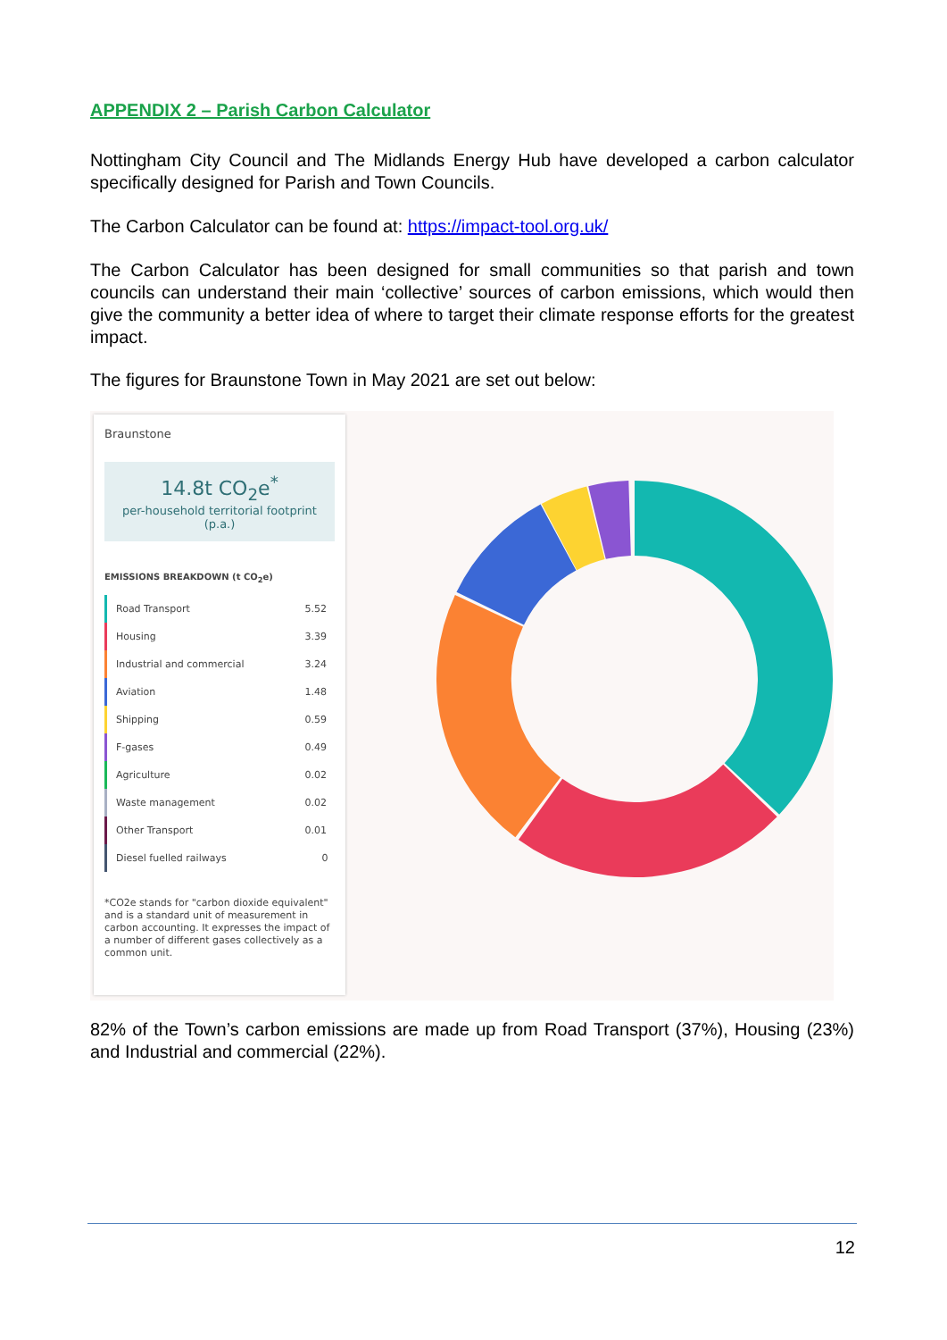APPENDIX 2 – Parish Carbon Calculator
Nottingham City Council and The Midlands Energy Hub have developed a carbon calculator specifically designed for Parish and Town Councils.
The Carbon Calculator can be found at: https://impact-tool.org.uk/
The Carbon Calculator has been designed for small communities so that parish and town councils can understand their main ‘collective’ sources of carbon emissions, which would then give the community a better idea of where to target their climate response efforts for the greatest impact.
The figures for Braunstone Town in May 2021 are set out below:
Braunstone
14.8t CO<sub>2</sub>e<sup>*</sup>
per-household territorial footprint (p.a.)
EMISSIONS BREAKDOWN (t CO<sub>2</sub>e)
| Road Transport | 5.52 |
| Housing | 3.39 |
| Industrial and commercial | 3.24 |
| Aviation | 1.48 |
| Shipping | 0.59 |
| F-gases | 0.49 |
| Agriculture | 0.02 |
| Waste management | 0.02 |
| Other Transport | 0.01 |
| Diesel fuelled railways | 0 |
*CO2e stands for "carbon dioxide equivalent" and is a standard unit of measurement in carbon accounting. It expresses the impact of a number of different gases collectively as a common unit.
82% of the Town’s carbon emissions are made up from Road Transport (37%), Housing (23%) and Industrial and commercial (22%).
12